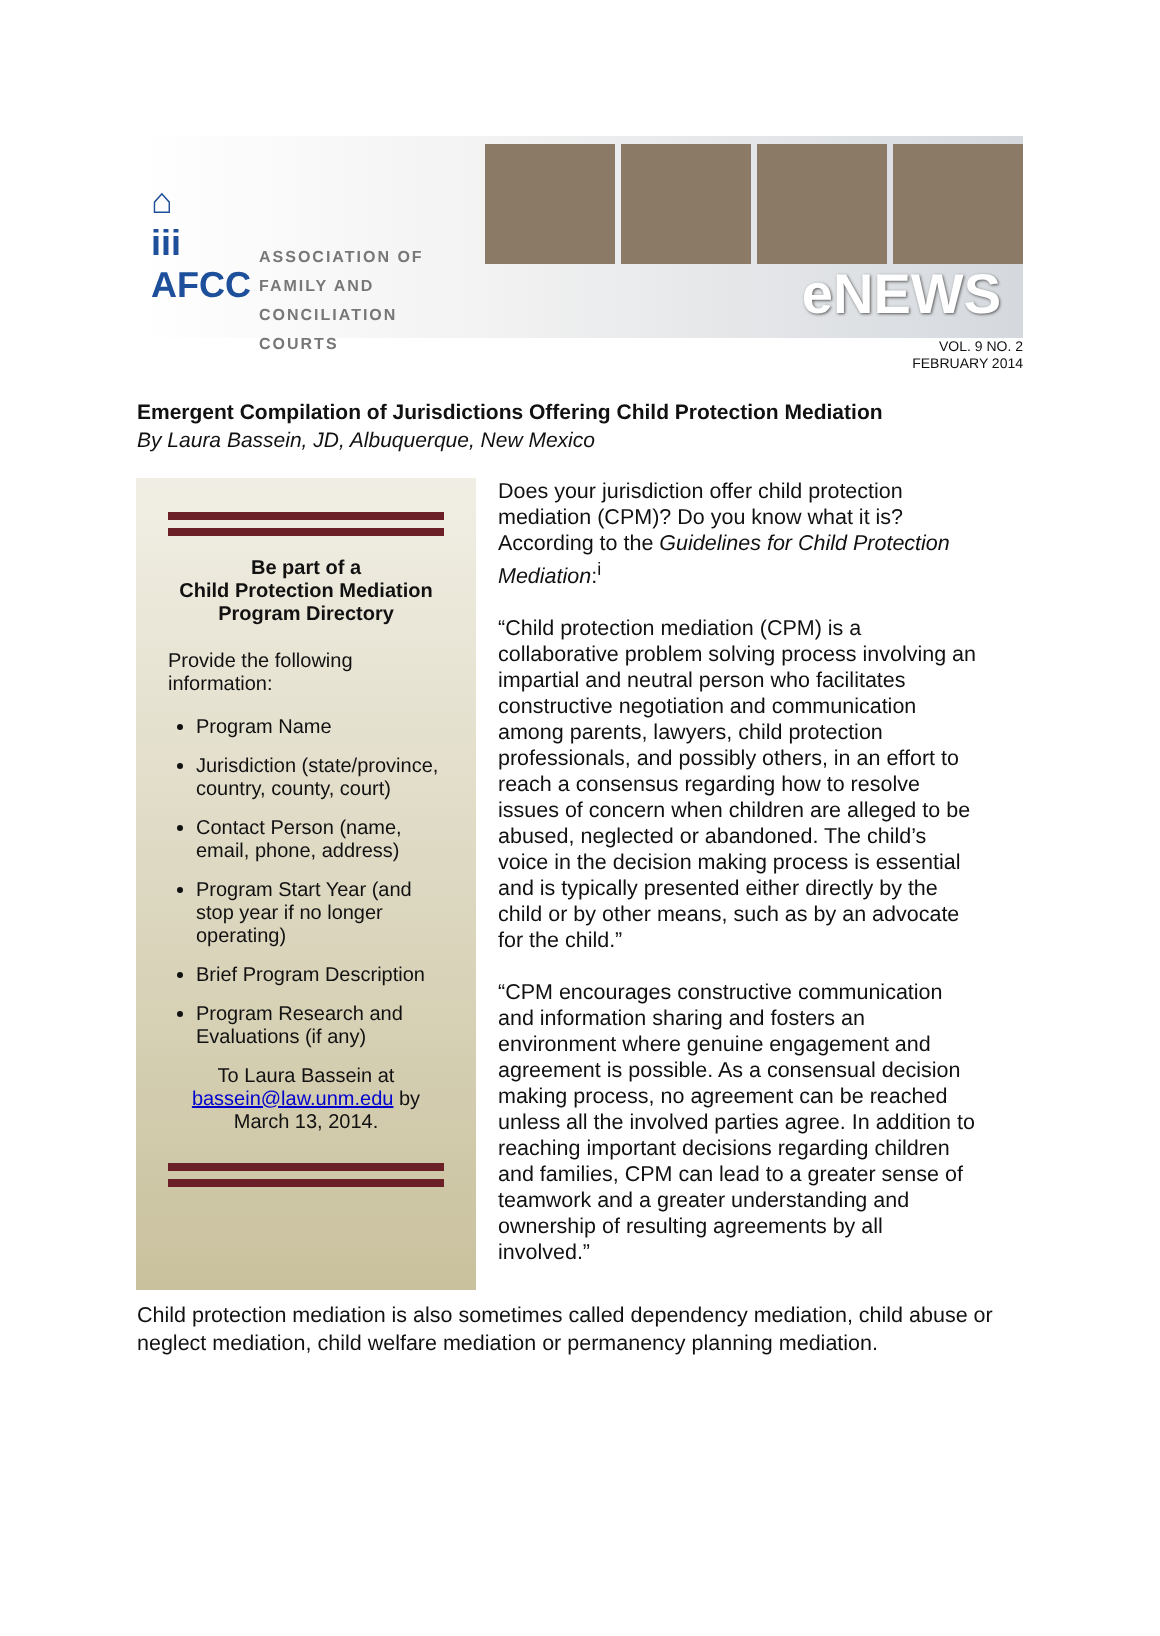⌂
iii
AFCC
ASSOCIATION OF
FAMILY AND
CONCILIATION COURTS
eNEWS
VOL. 9 NO. 2
FEBRUARY 2014
Emergent Compilation of Jurisdictions Offering Child Protection Mediation
By Laura Bassein, JD, Albuquerque, New Mexico
Be part of a
Child Protection Mediation
Program Directory
Provide the following information:
Program Name
Jurisdiction (state/province, country, county, court)
Contact Person (name, email, phone, address)
Program Start Year (and stop year if no longer operating)
Brief Program Description
Program Research and Evaluations (if any)
To Laura Bassein at bassein@law.unm.edu by March 13, 2014.
Does your jurisdiction offer child protection mediation (CPM)? Do you know what it is? According to the Guidelines for Child Protection Mediation:<sup>i</sup>
“Child protection mediation (CPM) is a collaborative problem solving process involving an impartial and neutral person who facilitates constructive negotiation and communication among parents, lawyers, child protection professionals, and possibly others, in an effort to reach a consensus regarding how to resolve issues of concern when children are alleged to be abused, neglected or abandoned. The child’s voice in the decision making process is essential and is typically presented either directly by the child or by other means, such as by an advocate for the child.”
“CPM encourages constructive communication and information sharing and fosters an environment where genuine engagement and agreement is possible. As a consensual decision making process, no agreement can be reached unless all the involved parties agree. In addition to reaching important decisions regarding children and families, CPM can lead to a greater sense of teamwork and a greater understanding and ownership of resulting agreements by all involved.”
Child protection mediation is also sometimes called dependency mediation, child abuse or neglect mediation, child welfare mediation or permanency planning mediation.